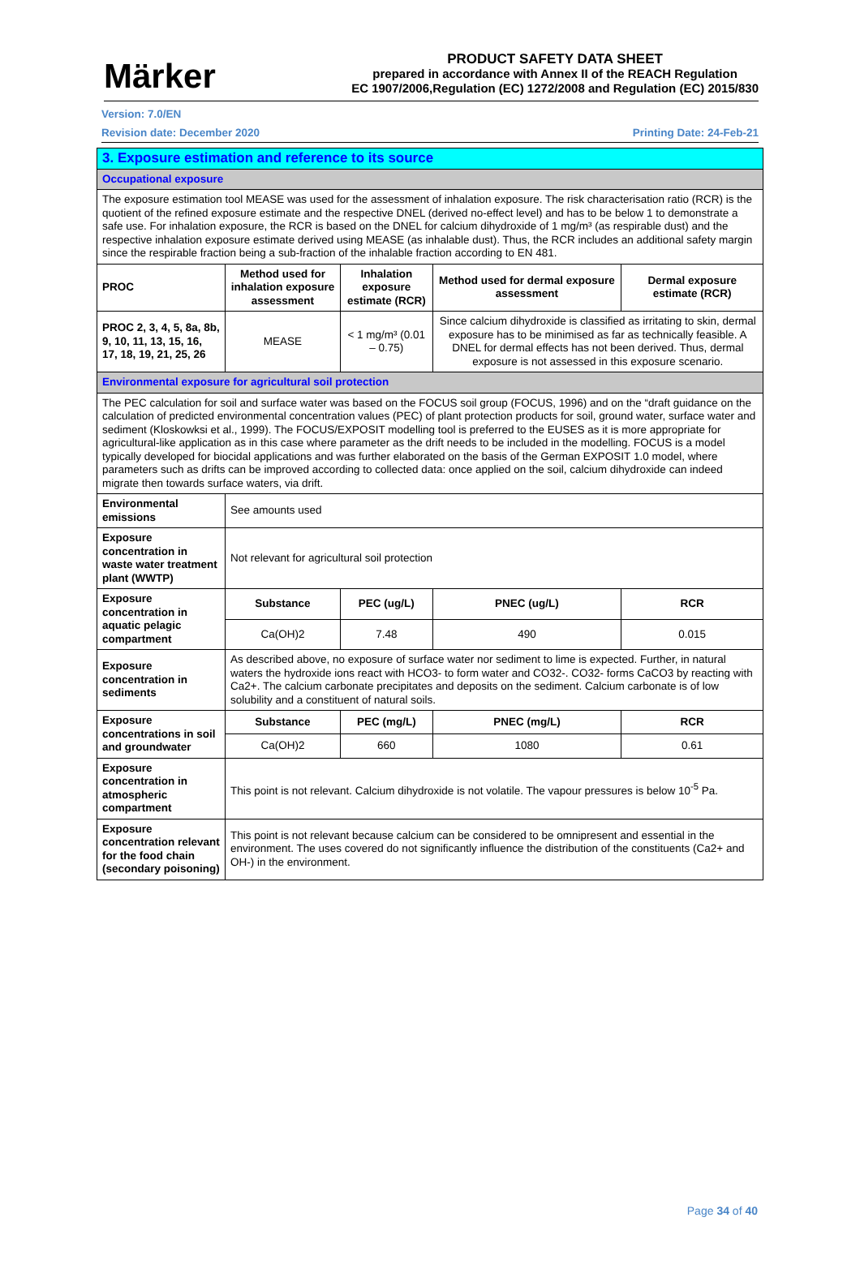Märker
PRODUCT SAFETY DATA SHEET
prepared in accordance with Annex II of the REACH Regulation
EC 1907/2006,Regulation (EC) 1272/2008 and Regulation (EC) 2015/830
Version: 7.0/EN
Revision date: December 2020 Printing Date: 24-Feb-21
| 3. Exposure estimation and reference to its source | | | | |
| Occupational exposure | | | | |
| The exposure estimation tool MEASE was used for the assessment of inhalation exposure. The risk characterisation ratio (RCR) is the quotient of the refined exposure estimate and the respective DNEL (derived no-effect level) and has to be below 1 to demonstrate a safe use. For inhalation exposure, the RCR is based on the DNEL for calcium dihydroxide of 1 mg/m³ (as respirable dust) and the respective inhalation exposure estimate derived using MEASE (as inhalable dust). Thus, the RCR includes an additional safety margin since the respirable fraction being a sub-fraction of the inhalable fraction according to EN 481. | | | | |
| PROC | Method used for inhalation exposure assessment | Inhalation exposure estimate (RCR) | Method used for dermal exposure assessment | Dermal exposure estimate (RCR) |
| PROC 2, 3, 4, 5, 8a, 8b, 9, 10, 11, 13, 15, 16, 17, 18, 19, 21, 25, 26 | MEASE | < 1 mg/m³ (0.01 – 0.75) | Since calcium dihydroxide is classified as irritating to skin, dermal exposure has to be minimised as far as technically feasible. A DNEL for dermal effects has not been derived. Thus, dermal exposure is not assessed in this exposure scenario. | |
| Environmental exposure for agricultural soil protection | | | | |
| The PEC calculation for soil and surface water was based on the FOCUS soil group (FOCUS, 1996) and on the “draft guidance on the calculation of predicted environmental concentration values (PEC) of plant protection products for soil, ground water, surface water and sediment (Kloskowksi et al., 1999). The FOCUS/EXPOSIT modelling tool is preferred to the EUSES as it is more appropriate for agricultural-like application as in this case where parameter as the drift needs to be included in the modelling. FOCUS is a model typically developed for biocidal applications and was further elaborated on the basis of the German EXPOSIT 1.0 model, where parameters such as drifts can be improved according to collected data: once applied on the soil, calcium dihydroxide can indeed migrate then towards surface waters, via drift. | | | | |
| Environmental emissions | See amounts used | | | |
| Exposure concentration in waste water treatment plant (WWTP) | Not relevant for agricultural soil protection | | | |
| Exposure concentration in aquatic pelagic compartment | Substance | PEC (ug/L) | PNEC (ug/L) | RCR |
| | Ca(OH)2 | 7.48 | 490 | 0.015 |
| Exposure concentration in sediments | As described above, no exposure of surface water nor sediment to lime is expected. Further, in natural waters the hydroxide ions react with HCO3- to form water and CO32-. CO32- forms CaCO3 by reacting with Ca2+. The calcium carbonate precipitates and deposits on the sediment. Calcium carbonate is of low solubility and a constituent of natural soils. | | | |
| Exposure concentrations in soil and groundwater | Substance | PEC (mg/L) | PNEC (mg/L) | RCR |
| | Ca(OH)2 | 660 | 1080 | 0.61 |
| Exposure concentration in atmospheric compartment | This point is not relevant. Calcium dihydroxide is not volatile. The vapour pressures is below 10<sup>-5</sup> Pa. | | | |
| Exposure concentration relevant for the food chain (secondary poisoning) | This point is not relevant because calcium can be considered to be omnipresent and essential in the environment. The uses covered do not significantly influence the distribution of the constituents (Ca2+ and OH-) in the environment. | | | |
Page 34 of 40